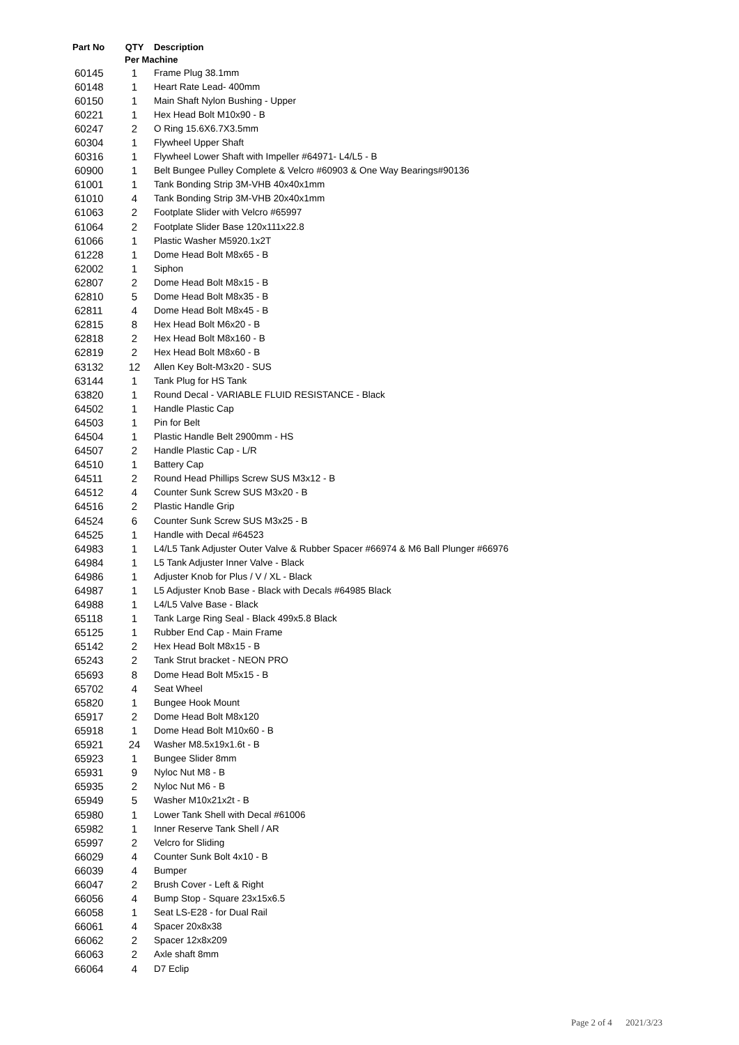| Part No | QTY | Description |
| --- | --- | --- |
| | Per Machine | |
| 60145 | 1 | Frame Plug 38.1mm |
| 60148 | 1 | Heart Rate Lead- 400mm |
| 60150 | 1 | Main Shaft Nylon Bushing - Upper |
| 60221 | 1 | Hex Head Bolt M10x90 - B |
| 60247 | 2 | O Ring 15.6X6.7X3.5mm |
| 60304 | 1 | Flywheel Upper Shaft |
| 60316 | 1 | Flywheel Lower Shaft with Impeller #64971- L4/L5 - B |
| 60900 | 1 | Belt Bungee Pulley Complete & Velcro #60903 & One Way Bearings#90136 |
| 61001 | 1 | Tank Bonding Strip 3M-VHB 40x40x1mm |
| 61010 | 4 | Tank Bonding Strip 3M-VHB 20x40x1mm |
| 61063 | 2 | Footplate Slider with Velcro #65997 |
| 61064 | 2 | Footplate Slider Base 120x111x22.8 |
| 61066 | 1 | Plastic Washer M5920.1x2T |
| 61228 | 1 | Dome Head Bolt M8x65 - B |
| 62002 | 1 | Siphon |
| 62807 | 2 | Dome Head Bolt M8x15 - B |
| 62810 | 5 | Dome Head Bolt M8x35 - B |
| 62811 | 4 | Dome Head Bolt M8x45 - B |
| 62815 | 8 | Hex Head Bolt M6x20 - B |
| 62818 | 2 | Hex Head Bolt M8x160 - B |
| 62819 | 2 | Hex Head Bolt M8x60 - B |
| 63132 | 12 | Allen Key Bolt-M3x20 - SUS |
| 63144 | 1 | Tank Plug for HS Tank |
| 63820 | 1 | Round Decal - VARIABLE FLUID RESISTANCE - Black |
| 64502 | 1 | Handle Plastic Cap |
| 64503 | 1 | Pin for Belt |
| 64504 | 1 | Plastic Handle Belt 2900mm - HS |
| 64507 | 2 | Handle Plastic Cap - L/R |
| 64510 | 1 | Battery Cap |
| 64511 | 2 | Round Head Phillips Screw SUS M3x12 - B |
| 64512 | 4 | Counter Sunk Screw SUS M3x20 - B |
| 64516 | 2 | Plastic Handle Grip |
| 64524 | 6 | Counter Sunk Screw SUS M3x25 - B |
| 64525 | 1 | Handle with Decal #64523 |
| 64983 | 1 | L4/L5 Tank Adjuster Outer Valve & Rubber Spacer #66974 & M6 Ball Plunger #66976 |
| 64984 | 1 | L5 Tank Adjuster Inner Valve - Black |
| 64986 | 1 | Adjuster Knob for Plus / V / XL - Black |
| 64987 | 1 | L5 Adjuster Knob Base - Black with Decals #64985 Black |
| 64988 | 1 | L4/L5 Valve Base - Black |
| 65118 | 1 | Tank Large Ring Seal - Black 499x5.8 Black |
| 65125 | 1 | Rubber End Cap - Main Frame |
| 65142 | 2 | Hex Head Bolt M8x15 - B |
| 65243 | 2 | Tank Strut bracket - NEON PRO |
| 65693 | 8 | Dome Head Bolt M5x15 - B |
| 65702 | 4 | Seat Wheel |
| 65820 | 1 | Bungee Hook Mount |
| 65917 | 2 | Dome Head Bolt M8x120 |
| 65918 | 1 | Dome Head Bolt M10x60 - B |
| 65921 | 24 | Washer M8.5x19x1.6t - B |
| 65923 | 1 | Bungee Slider 8mm |
| 65931 | 9 | Nyloc Nut M8 - B |
| 65935 | 2 | Nyloc Nut M6 - B |
| 65949 | 5 | Washer M10x21x2t - B |
| 65980 | 1 | Lower Tank Shell with Decal #61006 |
| 65982 | 1 | Inner Reserve Tank Shell / AR |
| 65997 | 2 | Velcro for Sliding |
| 66029 | 4 | Counter Sunk Bolt 4x10 - B |
| 66039 | 4 | Bumper |
| 66047 | 2 | Brush Cover - Left & Right |
| 66056 | 4 | Bump Stop - Square 23x15x6.5 |
| 66058 | 1 | Seat LS-E28 - for Dual Rail |
| 66061 | 4 | Spacer 20x8x38 |
| 66062 | 2 | Spacer 12x8x209 |
| 66063 | 2 | Axle shaft 8mm |
| 66064 | 4 | D7 Eclip |
Page 2 of 4 2021/3/23